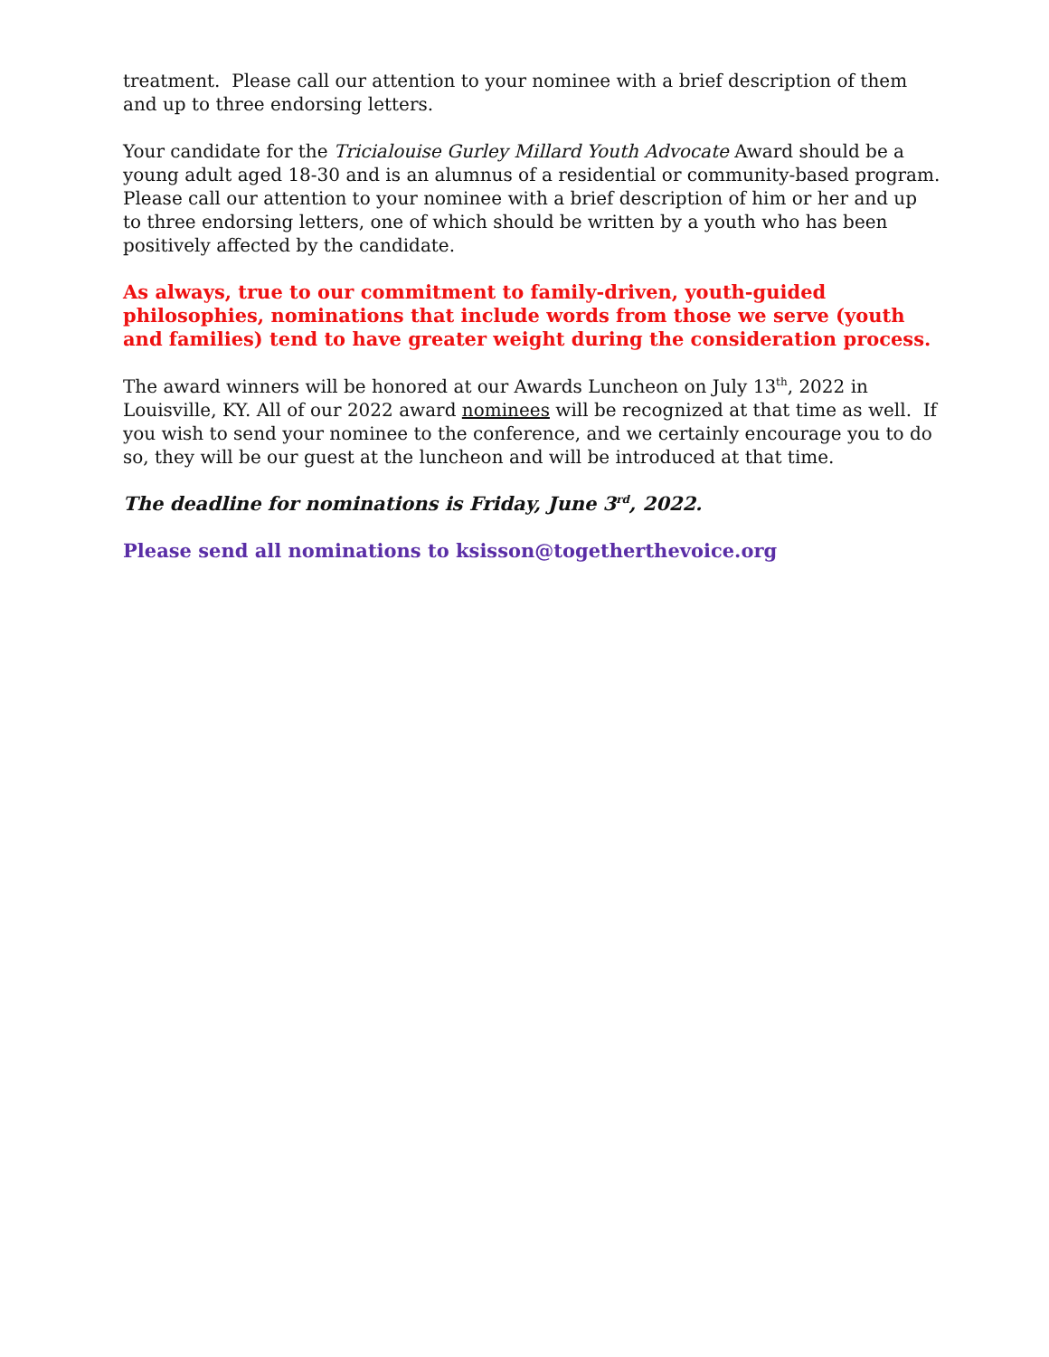treatment. Please call our attention to your nominee with a brief description of them and up to three endorsing letters.
Your candidate for the Tricialouise Gurley Millard Youth Advocate Award should be a young adult aged 18-30 and is an alumnus of a residential or community-based program. Please call our attention to your nominee with a brief description of him or her and up to three endorsing letters, one of which should be written by a youth who has been positively affected by the candidate.
As always, true to our commitment to family-driven, youth-guided philosophies, nominations that include words from those we serve (youth and families) tend to have greater weight during the consideration process.
The award winners will be honored at our Awards Luncheon on July 13<sup>th</sup>, 2022 in Louisville, KY. All of our 2022 award nominees will be recognized at that time as well. If you wish to send your nominee to the conference, and we certainly encourage you to do so, they will be our guest at the luncheon and will be introduced at that time.
The deadline for nominations is Friday, June 3<sup>rd</sup>, 2022.
Please send all nominations to ksisson@togetherthevoice.org